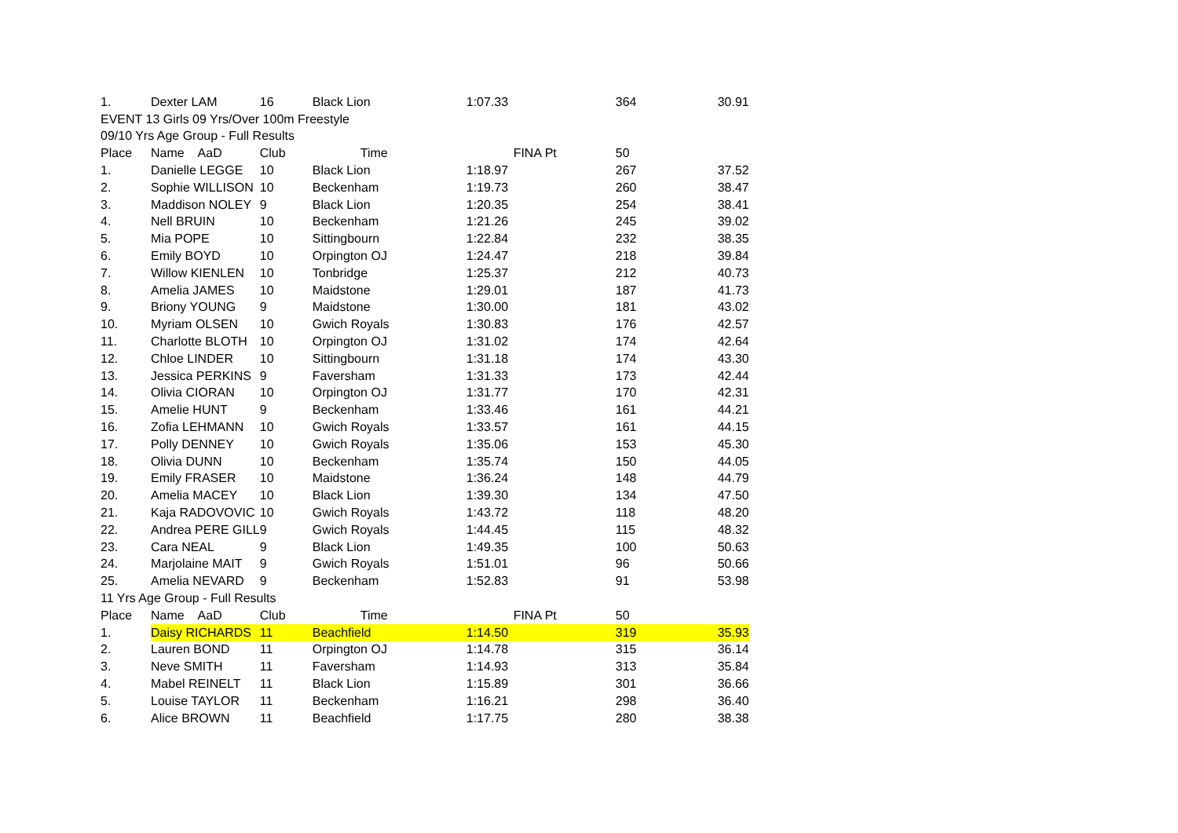| 1. | Dexter LAM | 16 | Black Lion | 1:07.33 | 364 | 30.91 |
| EVENT 13 Girls 09 Yrs/Over 100m Freestyle | | | | | | |
| 09/10 Yrs Age Group - Full Results | | | | | | |
| Place | Name AaD | Club | Time | FINA Pt | 50 | |
| 1. | Danielle LEGGE | 10 | Black Lion | 1:18.97 | 267 | 37.52 |
| 2. | Sophie WILLISON | 10 | Beckenham | 1:19.73 | 260 | 38.47 |
| 3. | Maddison NOLEY | 9 | Black Lion | 1:20.35 | 254 | 38.41 |
| 4. | Nell BRUIN | 10 | Beckenham | 1:21.26 | 245 | 39.02 |
| 5. | Mia POPE | 10 | Sittingbourn | 1:22.84 | 232 | 38.35 |
| 6. | Emily BOYD | 10 | Orpington OJ | 1:24.47 | 218 | 39.84 |
| 7. | Willow KIENLEN | 10 | Tonbridge | 1:25.37 | 212 | 40.73 |
| 8. | Amelia JAMES | 10 | Maidstone | 1:29.01 | 187 | 41.73 |
| 9. | Briony YOUNG | 9 | Maidstone | 1:30.00 | 181 | 43.02 |
| 10. | Myriam OLSEN | 10 | Gwich Royals | 1:30.83 | 176 | 42.57 |
| 11. | Charlotte BLOTH | 10 | Orpington OJ | 1:31.02 | 174 | 42.64 |
| 12. | Chloe LINDER | 10 | Sittingbourn | 1:31.18 | 174 | 43.30 |
| 13. | Jessica PERKINS | 9 | Faversham | 1:31.33 | 173 | 42.44 |
| 14. | Olivia CIORAN | 10 | Orpington OJ | 1:31.77 | 170 | 42.31 |
| 15. | Amelie HUNT | 9 | Beckenham | 1:33.46 | 161 | 44.21 |
| 16. | Zofia LEHMANN | 10 | Gwich Royals | 1:33.57 | 161 | 44.15 |
| 17. | Polly DENNEY | 10 | Gwich Royals | 1:35.06 | 153 | 45.30 |
| 18. | Olivia DUNN | 10 | Beckenham | 1:35.74 | 150 | 44.05 |
| 19. | Emily FRASER | 10 | Maidstone | 1:36.24 | 148 | 44.79 |
| 20. | Amelia MACEY | 10 | Black Lion | 1:39.30 | 134 | 47.50 |
| 21. | Kaja RADOVOVIC | 10 | Gwich Royals | 1:43.72 | 118 | 48.20 |
| 22. | Andrea PERE GILL | 9 | Gwich Royals | 1:44.45 | 115 | 48.32 |
| 23. | Cara NEAL | 9 | Black Lion | 1:49.35 | 100 | 50.63 |
| 24. | Marjolaine MAIT | 9 | Gwich Royals | 1:51.01 | 96 | 50.66 |
| 25. | Amelia NEVARD | 9 | Beckenham | 1:52.83 | 91 | 53.98 |
| 11 Yrs Age Group - Full Results | | | | | | |
| Place | Name AaD | Club | Time | FINA Pt | 50 | |
| 1. | Daisy RICHARDS | 11 | Beachfield | 1:14.50 | 319 | 35.93 |
| 2. | Lauren BOND | 11 | Orpington OJ | 1:14.78 | 315 | 36.14 |
| 3. | Neve SMITH | 11 | Faversham | 1:14.93 | 313 | 35.84 |
| 4. | Mabel REINELT | 11 | Black Lion | 1:15.89 | 301 | 36.66 |
| 5. | Louise TAYLOR | 11 | Beckenham | 1:16.21 | 298 | 36.40 |
| 6. | Alice BROWN | 11 | Beachfield | 1:17.75 | 280 | 38.38 |